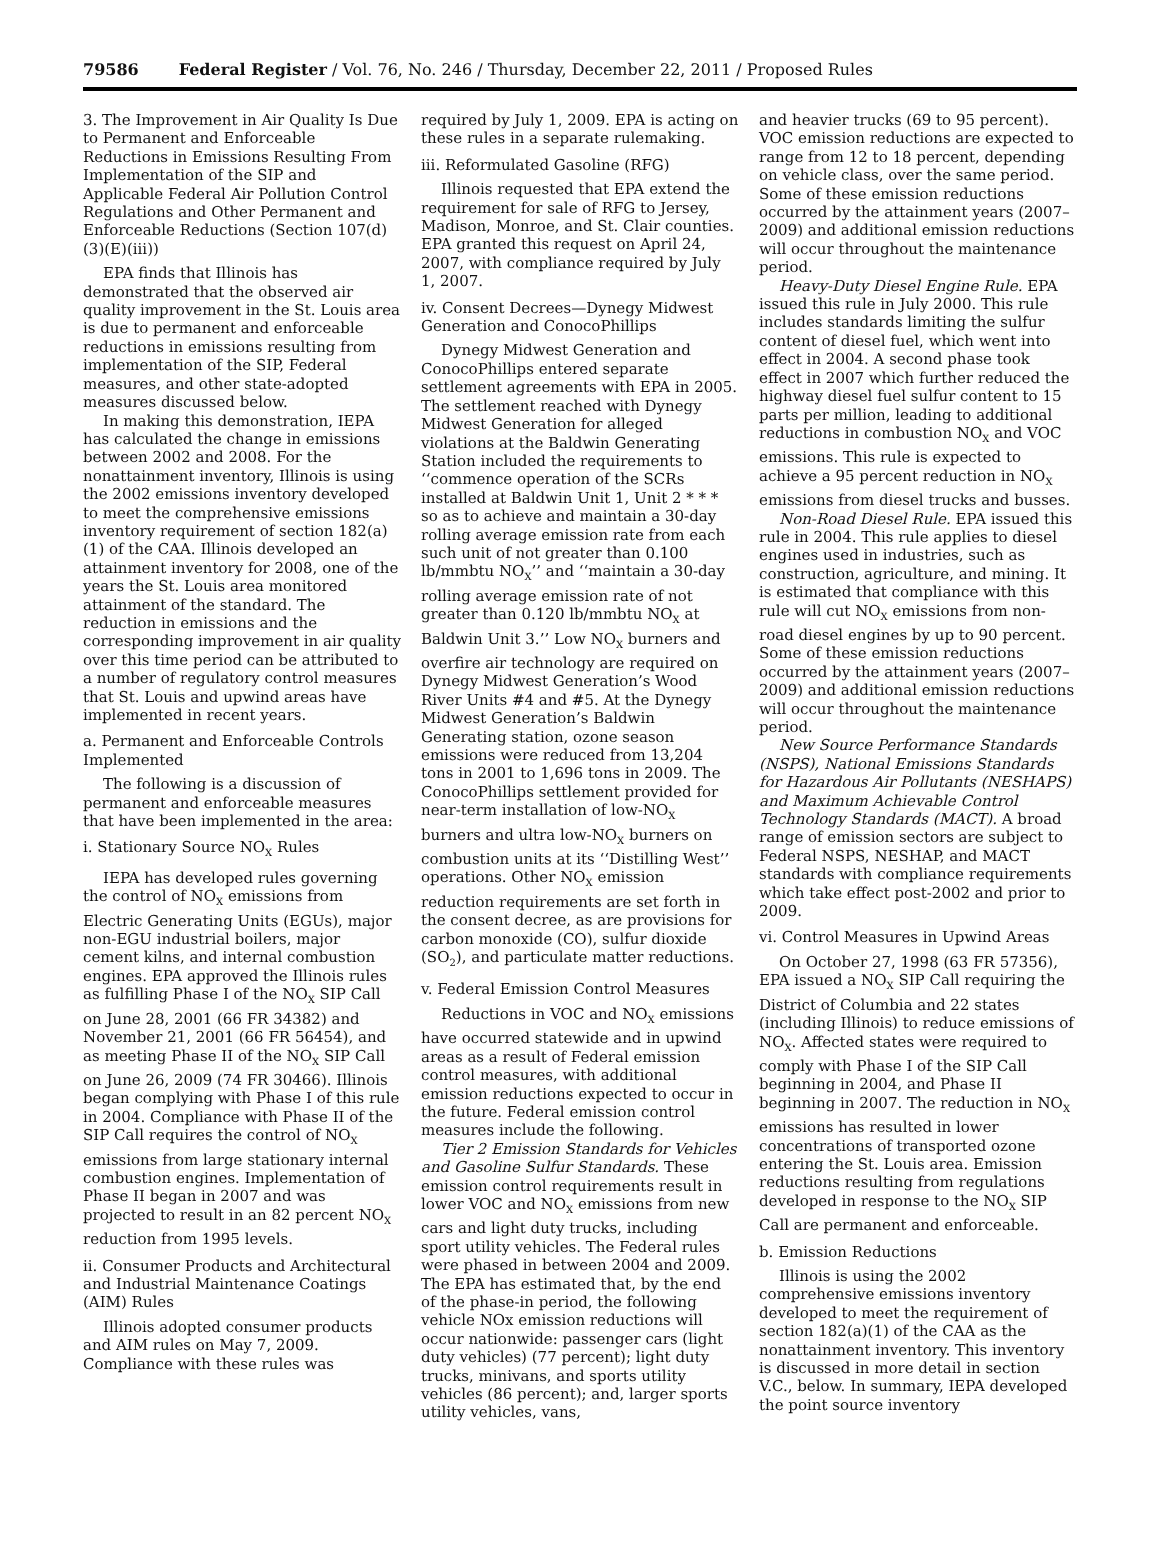79586 Federal Register / Vol. 76, No. 246 / Thursday, December 22, 2011 / Proposed Rules
3. The Improvement in Air Quality Is Due to Permanent and Enforceable Reductions in Emissions Resulting From Implementation of the SIP and Applicable Federal Air Pollution Control Regulations and Other Permanent and Enforceable Reductions (Section 107(d)(3)(E)(iii))
EPA finds that Illinois has demonstrated that the observed air quality improvement in the St. Louis area is due to permanent and enforceable reductions in emissions resulting from implementation of the SIP, Federal measures, and other state-adopted measures discussed below.
In making this demonstration, IEPA has calculated the change in emissions between 2002 and 2008. For the nonattainment inventory, Illinois is using the 2002 emissions inventory developed to meet the comprehensive emissions inventory requirement of section 182(a)(1) of the CAA. Illinois developed an attainment inventory for 2008, one of the years the St. Louis area monitored attainment of the standard. The reduction in emissions and the corresponding improvement in air quality over this time period can be attributed to a number of regulatory control measures that St. Louis and upwind areas have implemented in recent years.
a. Permanent and Enforceable Controls Implemented
The following is a discussion of permanent and enforceable measures that have been implemented in the area:
i. Stationary Source NO<sub>X</sub> Rules
IEPA has developed rules governing the control of NO<sub>X</sub> emissions from Electric Generating Units (EGUs), major non-EGU industrial boilers, major cement kilns, and internal combustion engines. EPA approved the Illinois rules as fulfilling Phase I of the NO<sub>X</sub> SIP Call on June 28, 2001 (66 FR 34382) and November 21, 2001 (66 FR 56454), and as meeting Phase II of the NO<sub>X</sub> SIP Call on June 26, 2009 (74 FR 30466). Illinois began complying with Phase I of this rule in 2004. Compliance with Phase II of the SIP Call requires the control of NO<sub>X</sub> emissions from large stationary internal combustion engines. Implementation of Phase II began in 2007 and was projected to result in an 82 percent NO<sub>X</sub> reduction from 1995 levels.
ii. Consumer Products and Architectural and Industrial Maintenance Coatings (AIM) Rules
Illinois adopted consumer products and AIM rules on May 7, 2009. Compliance with these rules was
required by July 1, 2009. EPA is acting on these rules in a separate rulemaking.
iii. Reformulated Gasoline (RFG)
Illinois requested that EPA extend the requirement for sale of RFG to Jersey, Madison, Monroe, and St. Clair counties. EPA granted this request on April 24, 2007, with compliance required by July 1, 2007.
iv. Consent Decrees—Dynegy Midwest Generation and ConocoPhillips
Dynegy Midwest Generation and ConocoPhillips entered separate settlement agreements with EPA in 2005. The settlement reached with Dynegy Midwest Generation for alleged violations at the Baldwin Generating Station included the requirements to ‘‘commence operation of the SCRs installed at Baldwin Unit 1, Unit 2 * * * so as to achieve and maintain a 30-day rolling average emission rate from each such unit of not greater than 0.100 lb/mmbtu NO<sub>X</sub>’’ and ‘‘maintain a 30-day rolling average emission rate of not greater than 0.120 lb/mmbtu NO<sub>X</sub> at Baldwin Unit 3.’’ Low NO<sub>X</sub> burners and overfire air technology are required on Dynegy Midwest Generation’s Wood River Units #4 and #5. At the Dynegy Midwest Generation’s Baldwin Generating station, ozone season emissions were reduced from 13,204 tons in 2001 to 1,696 tons in 2009. The ConocoPhillips settlement provided for near-term installation of low-NO<sub>X</sub> burners and ultra low-NO<sub>X</sub> burners on combustion units at its ‘‘Distilling West’’ operations. Other NO<sub>X</sub> emission reduction requirements are set forth in the consent decree, as are provisions for carbon monoxide (CO), sulfur dioxide (SO<sub>2</sub>), and particulate matter reductions.
v. Federal Emission Control Measures
Reductions in VOC and NO<sub>X</sub> emissions have occurred statewide and in upwind areas as a result of Federal emission control measures, with additional emission reductions expected to occur in the future. Federal emission control measures include the following.
Tier 2 Emission Standards for Vehicles and Gasoline Sulfur Standards. These emission control requirements result in lower VOC and NO<sub>X</sub> emissions from new cars and light duty trucks, including sport utility vehicles. The Federal rules were phased in between 2004 and 2009. The EPA has estimated that, by the end of the phase-in period, the following vehicle NOx emission reductions will occur nationwide: passenger cars (light duty vehicles) (77 percent); light duty trucks, minivans, and sports utility vehicles (86 percent); and, larger sports utility vehicles, vans,
and heavier trucks (69 to 95 percent). VOC emission reductions are expected to range from 12 to 18 percent, depending on vehicle class, over the same period. Some of these emission reductions occurred by the attainment years (2007–2009) and additional emission reductions will occur throughout the maintenance period.
Heavy-Duty Diesel Engine Rule. EPA issued this rule in July 2000. This rule includes standards limiting the sulfur content of diesel fuel, which went into effect in 2004. A second phase took effect in 2007 which further reduced the highway diesel fuel sulfur content to 15 parts per million, leading to additional reductions in combustion NO<sub>X</sub> and VOC emissions. This rule is expected to achieve a 95 percent reduction in NO<sub>X</sub> emissions from diesel trucks and busses.
Non-Road Diesel Rule. EPA issued this rule in 2004. This rule applies to diesel engines used in industries, such as construction, agriculture, and mining. It is estimated that compliance with this rule will cut NO<sub>X</sub> emissions from non-road diesel engines by up to 90 percent. Some of these emission reductions occurred by the attainment years (2007–2009) and additional emission reductions will occur throughout the maintenance period.
New Source Performance Standards (NSPS), National Emissions Standards for Hazardous Air Pollutants (NESHAPS) and Maximum Achievable Control Technology Standards (MACT). A broad range of emission sectors are subject to Federal NSPS, NESHAP, and MACT standards with compliance requirements which take effect post-2002 and prior to 2009.
vi. Control Measures in Upwind Areas
On October 27, 1998 (63 FR 57356), EPA issued a NO<sub>X</sub> SIP Call requiring the District of Columbia and 22 states (including Illinois) to reduce emissions of NO<sub>X</sub>. Affected states were required to comply with Phase I of the SIP Call beginning in 2004, and Phase II beginning in 2007. The reduction in NO<sub>X</sub> emissions has resulted in lower concentrations of transported ozone entering the St. Louis area. Emission reductions resulting from regulations developed in response to the NO<sub>X</sub> SIP Call are permanent and enforceable.
b. Emission Reductions
Illinois is using the 2002 comprehensive emissions inventory developed to meet the requirement of section 182(a)(1) of the CAA as the nonattainment inventory. This inventory is discussed in more detail in section V.C., below. In summary, IEPA developed the point source inventory